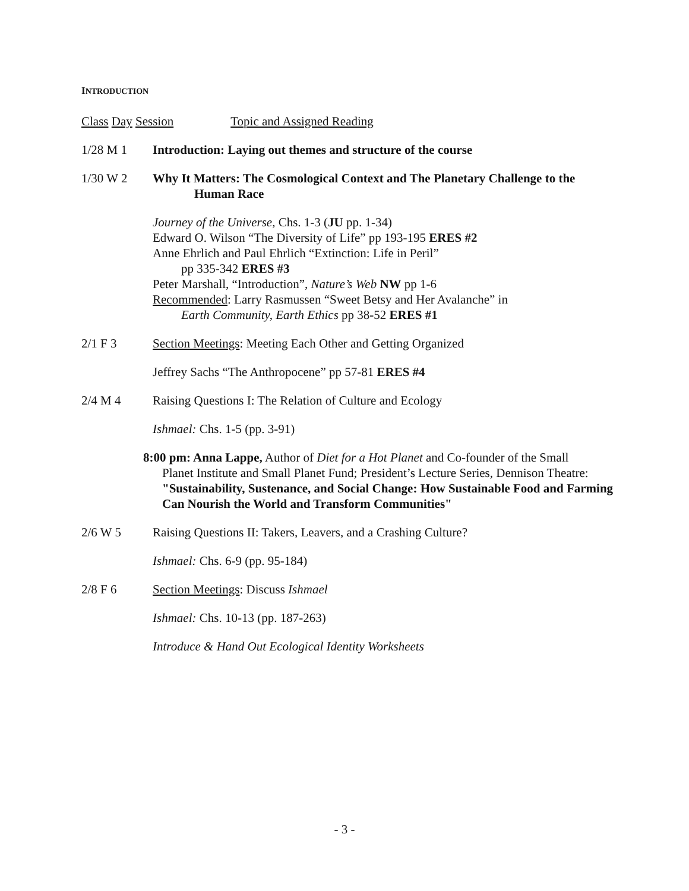INTRODUCTION
Class Day Session Topic and Assigned Reading
1/28 M 1 Introduction: Laying out themes and structure of the course
1/30 W 2 Why It Matters: The Cosmological Context and The Planetary Challenge to the
Human Race
Journey of the Universe, Chs. 1-3 (JU pp. 1-34)
Edward O. Wilson “The Diversity of Life” pp 193-195 ERES #2
Anne Ehrlich and Paul Ehrlich “Extinction: Life in Peril”
pp 335-342 ERES #3
Peter Marshall, “Introduction”, Nature’s Web NW pp 1-6
Recommended: Larry Rasmussen “Sweet Betsy and Her Avalanche” in
Earth Community, Earth Ethics pp 38-52 ERES #1
2/1 F 3 Section Meetings: Meeting Each Other and Getting Organized
Jeffrey Sachs “The Anthropocene” pp 57-81 ERES #4
2/4 M 4 Raising Questions I: The Relation of Culture and Ecology
Ishmael: Chs. 1-5 (pp. 3-91)
8:00 pm: Anna Lappe, Author of Diet for a Hot Planet and Co-founder of the Small
Planet Institute and Small Planet Fund; President’s Lecture Series, Dennison Theatre: "Sustainability, Sustenance, and Social Change: How Sustainable Food and Farming Can Nourish the World and Transform Communities"
2/6 W 5 Raising Questions II: Takers, Leavers, and a Crashing Culture?
Ishmael: Chs. 6-9 (pp. 95-184)
2/8 F 6 Section Meetings: Discuss Ishmael
Ishmael: Chs. 10-13 (pp. 187-263)
Introduce & Hand Out Ecological Identity Worksheets
- 3 -